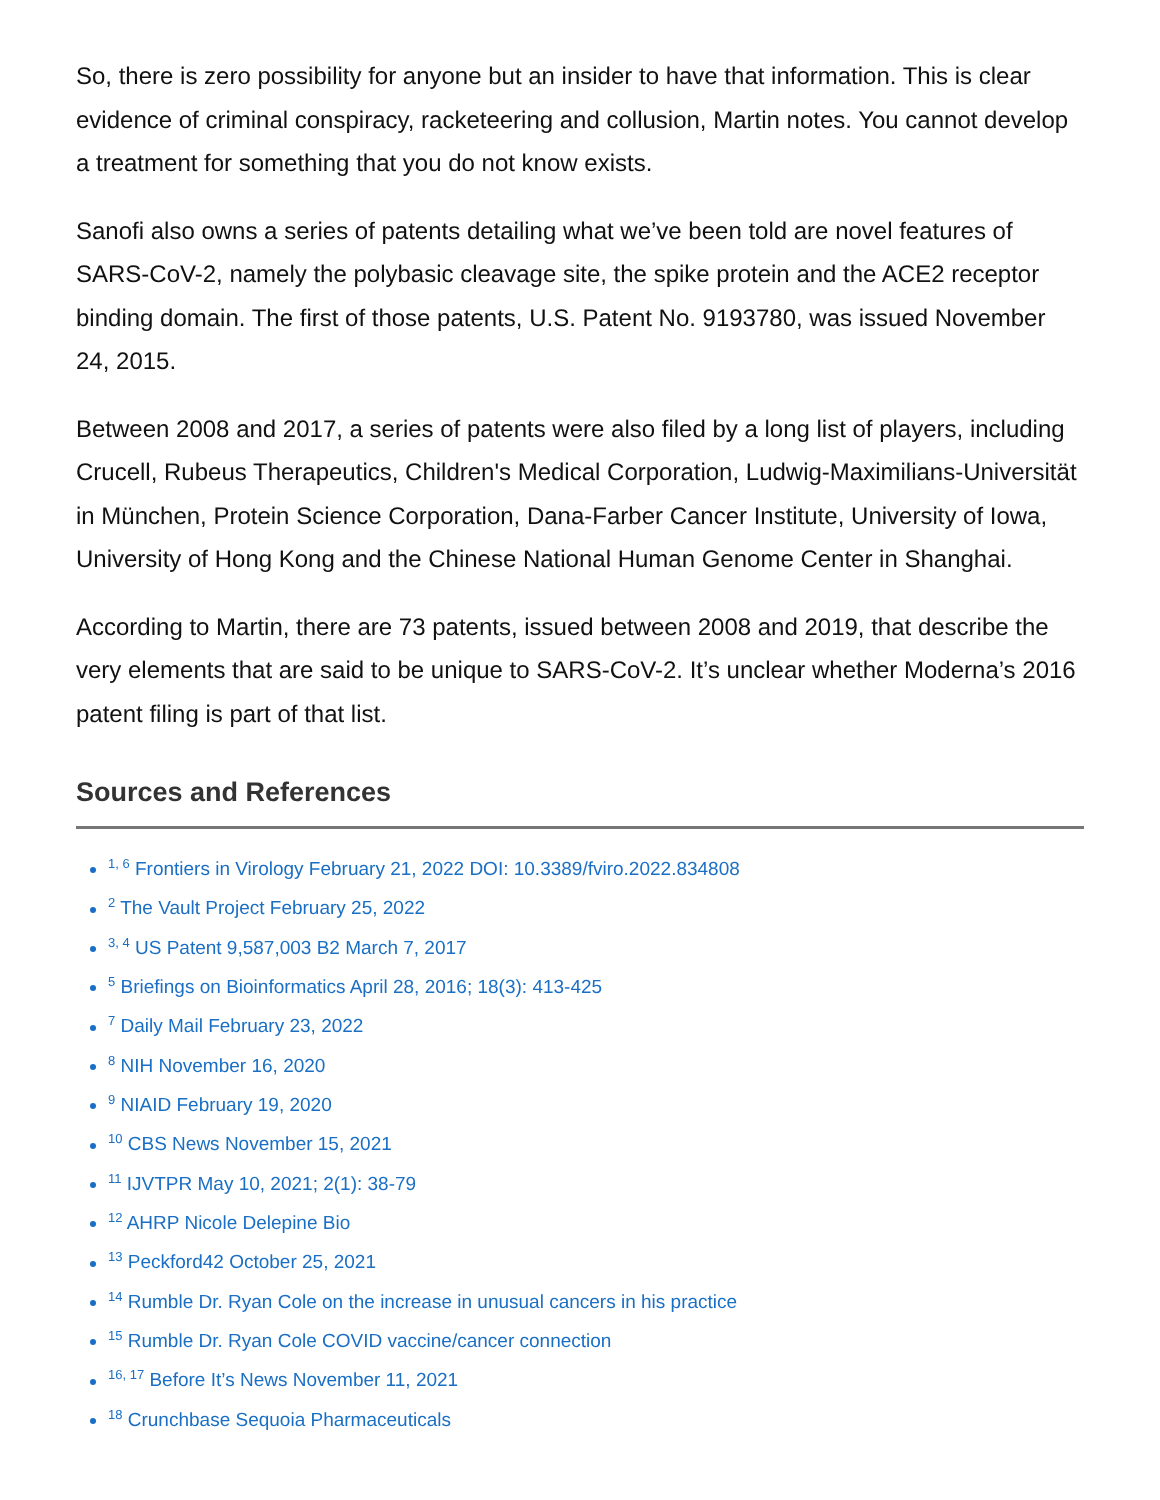So, there is zero possibility for anyone but an insider to have that information. This is clear evidence of criminal conspiracy, racketeering and collusion, Martin notes. You cannot develop a treatment for something that you do not know exists.
Sanofi also owns a series of patents detailing what we’ve been told are novel features of SARS-CoV-2, namely the polybasic cleavage site, the spike protein and the ACE2 receptor binding domain. The first of those patents, U.S. Patent No. 9193780, was issued November 24, 2015.
Between 2008 and 2017, a series of patents were also filed by a long list of players, including Crucell, Rubeus Therapeutics, Children's Medical Corporation, Ludwig-Maximilians-Universität in München, Protein Science Corporation, Dana-Farber Cancer Institute, University of Iowa, University of Hong Kong and the Chinese National Human Genome Center in Shanghai.
According to Martin, there are 73 patents, issued between 2008 and 2019, that describe the very elements that are said to be unique to SARS-CoV-2. It’s unclear whether Moderna’s 2016 patent filing is part of that list.
Sources and References
<sup>1, 6</sup> Frontiers in Virology February 21, 2022 DOI: 10.3389/fviro.2022.834808
<sup>2</sup> The Vault Project February 25, 2022
<sup>3, 4</sup> US Patent 9,587,003 B2 March 7, 2017
<sup>5</sup> Briefings on Bioinformatics April 28, 2016; 18(3): 413-425
<sup>7</sup> Daily Mail February 23, 2022
<sup>8</sup> NIH November 16, 2020
<sup>9</sup> NIAID February 19, 2020
<sup>10</sup> CBS News November 15, 2021
<sup>11</sup> IJVTPR May 10, 2021; 2(1): 38-79
<sup>12</sup> AHRP Nicole Delepine Bio
<sup>13</sup> Peckford42 October 25, 2021
<sup>14</sup> Rumble Dr. Ryan Cole on the increase in unusual cancers in his practice
<sup>15</sup> Rumble Dr. Ryan Cole COVID vaccine/cancer connection
<sup>16, 17</sup> Before It’s News November 11, 2021
<sup>18</sup> Crunchbase Sequoia Pharmaceuticals